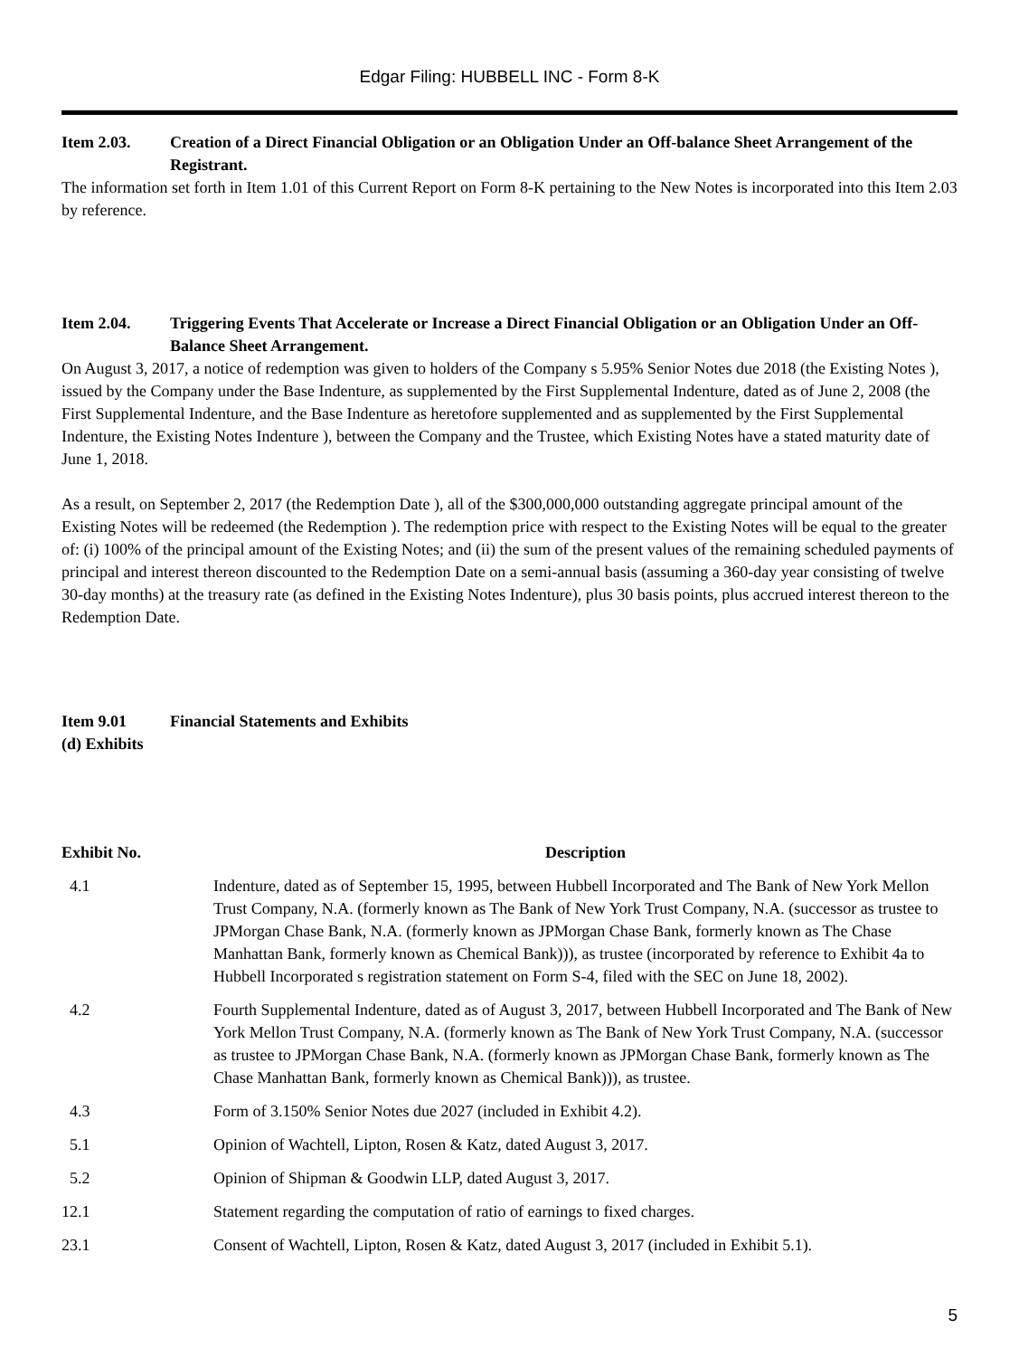Edgar Filing: HUBBELL INC - Form 8-K
Item 2.03. Creation of a Direct Financial Obligation or an Obligation Under an Off-balance Sheet Arrangement of the Registrant.
The information set forth in Item 1.01 of this Current Report on Form 8-K pertaining to the New Notes is incorporated into this Item 2.03 by reference.
Item 2.04. Triggering Events That Accelerate or Increase a Direct Financial Obligation or an Obligation Under an Off-Balance Sheet Arrangement.
On August 3, 2017, a notice of redemption was given to holders of the Company s 5.95% Senior Notes due 2018 (the Existing Notes ), issued by the Company under the Base Indenture, as supplemented by the First Supplemental Indenture, dated as of June 2, 2008 (the First Supplemental Indenture, and the Base Indenture as heretofore supplemented and as supplemented by the First Supplemental Indenture, the Existing Notes Indenture ), between the Company and the Trustee, which Existing Notes have a stated maturity date of June 1, 2018.
As a result, on September 2, 2017 (the Redemption Date ), all of the $300,000,000 outstanding aggregate principal amount of the Existing Notes will be redeemed (the Redemption ). The redemption price with respect to the Existing Notes will be equal to the greater of: (i) 100% of the principal amount of the Existing Notes; and (ii) the sum of the present values of the remaining scheduled payments of principal and interest thereon discounted to the Redemption Date on a semi-annual basis (assuming a 360-day year consisting of twelve 30-day months) at the treasury rate (as defined in the Existing Notes Indenture), plus 30 basis points, plus accrued interest thereon to the Redemption Date.
Item 9.01 Financial Statements and Exhibits
(d) Exhibits
| Exhibit No. | Description |
| --- | --- |
| 4.1 | Indenture, dated as of September 15, 1995, between Hubbell Incorporated and The Bank of New York Mellon Trust Company, N.A. (formerly known as The Bank of New York Trust Company, N.A. (successor as trustee to JPMorgan Chase Bank, N.A. (formerly known as JPMorgan Chase Bank, formerly known as The Chase Manhattan Bank, formerly known as Chemical Bank))), as trustee (incorporated by reference to Exhibit 4a to Hubbell Incorporated s registration statement on Form S-4, filed with the SEC on June 18, 2002). |
| 4.2 | Fourth Supplemental Indenture, dated as of August 3, 2017, between Hubbell Incorporated and The Bank of New York Mellon Trust Company, N.A. (formerly known as The Bank of New York Trust Company, N.A. (successor as trustee to JPMorgan Chase Bank, N.A. (formerly known as JPMorgan Chase Bank, formerly known as The Chase Manhattan Bank, formerly known as Chemical Bank))), as trustee. |
| 4.3 | Form of 3.150% Senior Notes due 2027 (included in Exhibit 4.2). |
| 5.1 | Opinion of Wachtell, Lipton, Rosen & Katz, dated August 3, 2017. |
| 5.2 | Opinion of Shipman & Goodwin LLP, dated August 3, 2017. |
| 12.1 | Statement regarding the computation of ratio of earnings to fixed charges. |
| 23.1 | Consent of Wachtell, Lipton, Rosen & Katz, dated August 3, 2017 (included in Exhibit 5.1). |
5